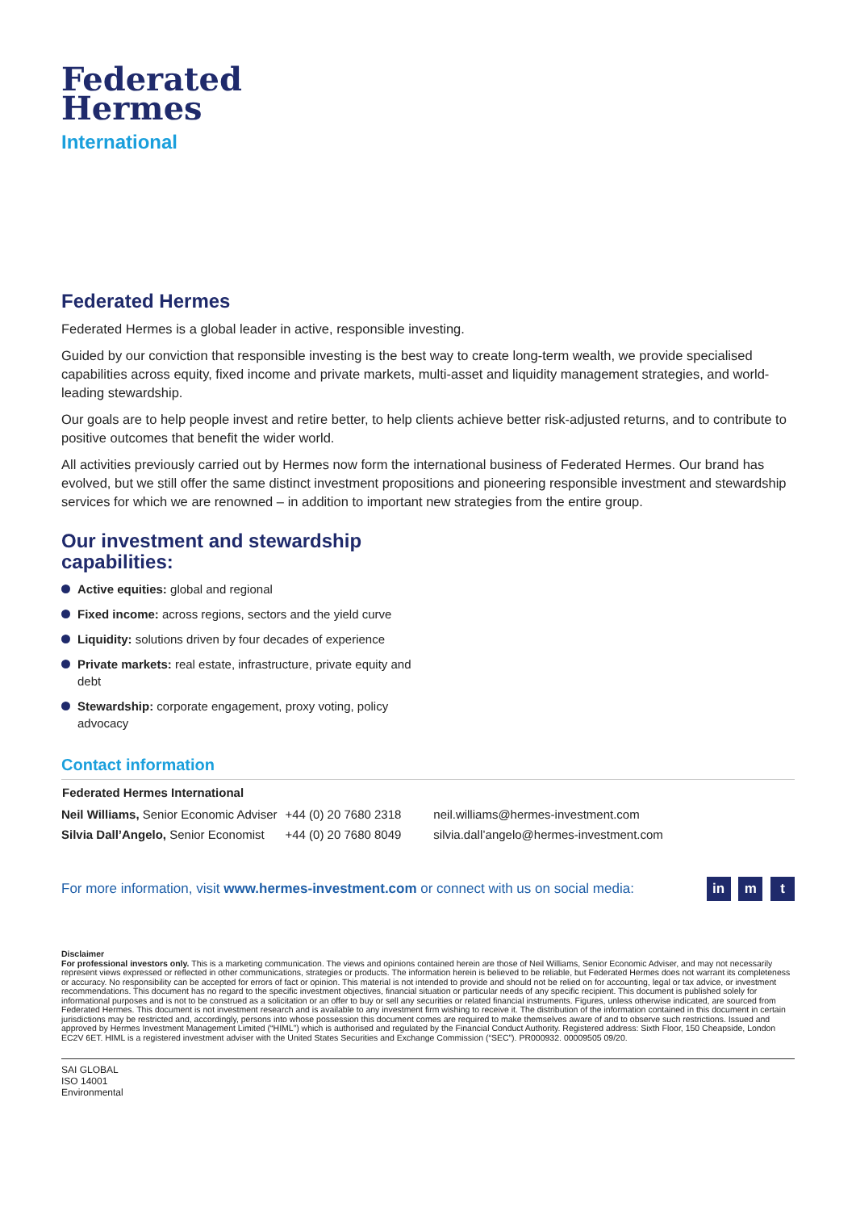Federated
Hermes
International
Federated Hermes
Federated Hermes is a global leader in active, responsible investing.
Guided by our conviction that responsible investing is the best way to create long-term wealth, we provide specialised capabilities across equity, fixed income and private markets, multi-asset and liquidity management strategies, and world-leading stewardship.
Our goals are to help people invest and retire better, to help clients achieve better risk-adjusted returns, and to contribute to positive outcomes that benefit the wider world.
All activities previously carried out by Hermes now form the international business of Federated Hermes. Our brand has evolved, but we still offer the same distinct investment propositions and pioneering responsible investment and stewardship services for which we are renowned – in addition to important new strategies from the entire group.
Our investment and stewardship
capabilities:
Active equities: global and regional
Fixed income: across regions, sectors and the yield curve
Liquidity: solutions driven by four decades of experience
Private markets: real estate, infrastructure, private equity and debt
Stewardship: corporate engagement, proxy voting, policy advocacy
Contact information
| Federated Hermes International | | |
| --- | --- | --- |
| Neil Williams, Senior Economic Adviser | +44 (0) 20 7680 2318 | neil.williams@hermes-investment.com |
| Silvia Dall’Angelo, Senior Economist | +44 (0) 20 7680 8049 | silvia.dall’angelo@hermes-investment.com |
For more information, visit www.hermes-investment.com or connect with us on social media: in m t
Disclaimer
For professional investors only. This is a marketing communication. The views and opinions contained herein are those of Neil Williams, Senior Economic Adviser, and may not necessarily represent views expressed or reflected in other communications, strategies or products. The information herein is believed to be reliable, but Federated Hermes does not warrant its completeness or accuracy. No responsibility can be accepted for errors of fact or opinion. This material is not intended to provide and should not be relied on for accounting, legal or tax advice, or investment recommendations. This document has no regard to the specific investment objectives, financial situation or particular needs of any specific recipient. This document is published solely for informational purposes and is not to be construed as a solicitation or an offer to buy or sell any securities or related financial instruments. Figures, unless otherwise indicated, are sourced from Federated Hermes. This document is not investment research and is available to any investment firm wishing to receive it. The distribution of the information contained in this document in certain jurisdictions may be restricted and, accordingly, persons into whose possession this document comes are required to make themselves aware of and to observe such restrictions. Issued and approved by Hermes Investment Management Limited (“HIML”) which is authorised and regulated by the Financial Conduct Authority. Registered address: Sixth Floor, 150 Cheapside, London EC2V 6ET. HIML is a registered investment adviser with the United States Securities and Exchange Commission (“SEC”). PR000932. 00009505 09/20.
SAI GLOBAL
ISO 14001
Environmental